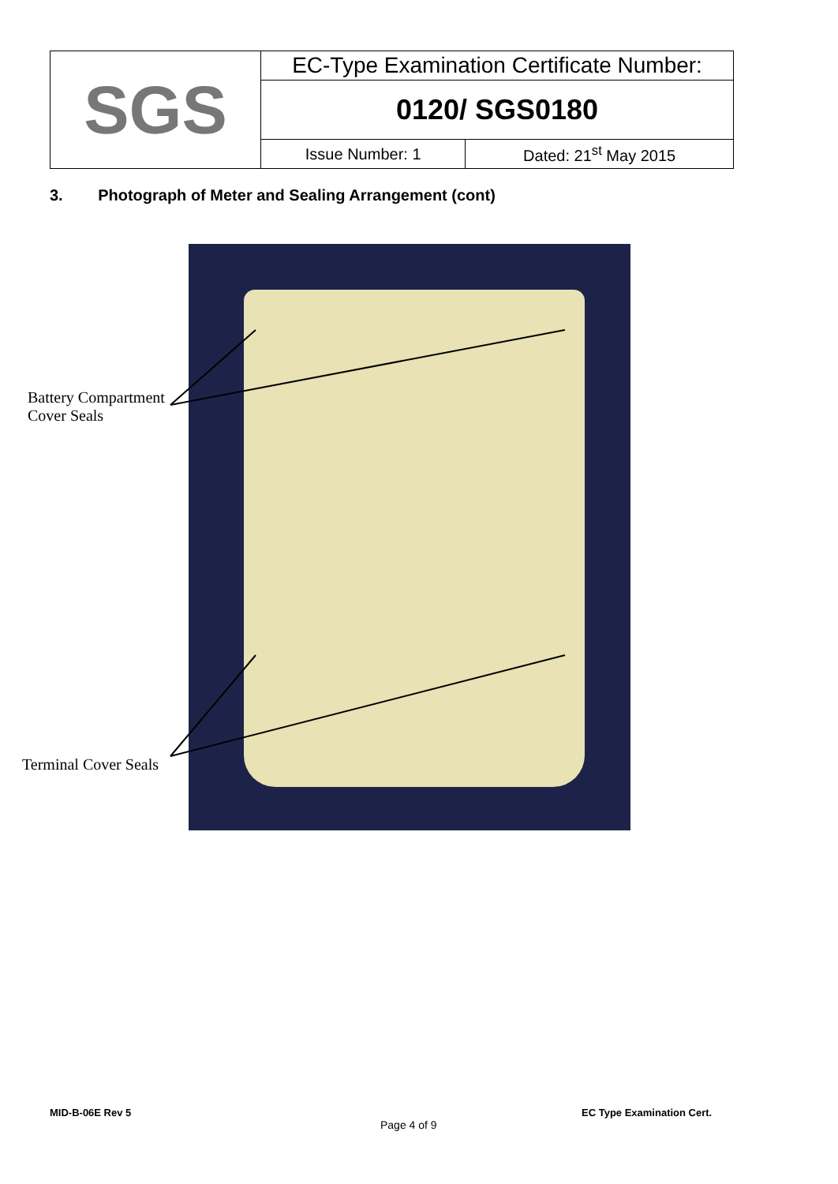| SGS | EC-Type Examination Certificate Number: | |
| | 0120/ SGS0180 | |
| | Issue Number: 1 | Dated: 21<sup>st</sup> May 2015 |
3. Photograph of Meter and Sealing Arrangement (cont)
Battery Compartment
Cover Seals
Terminal Cover Seals
MID-B-06E Rev 5 EC Type Examination Cert.
Page 4 of 9